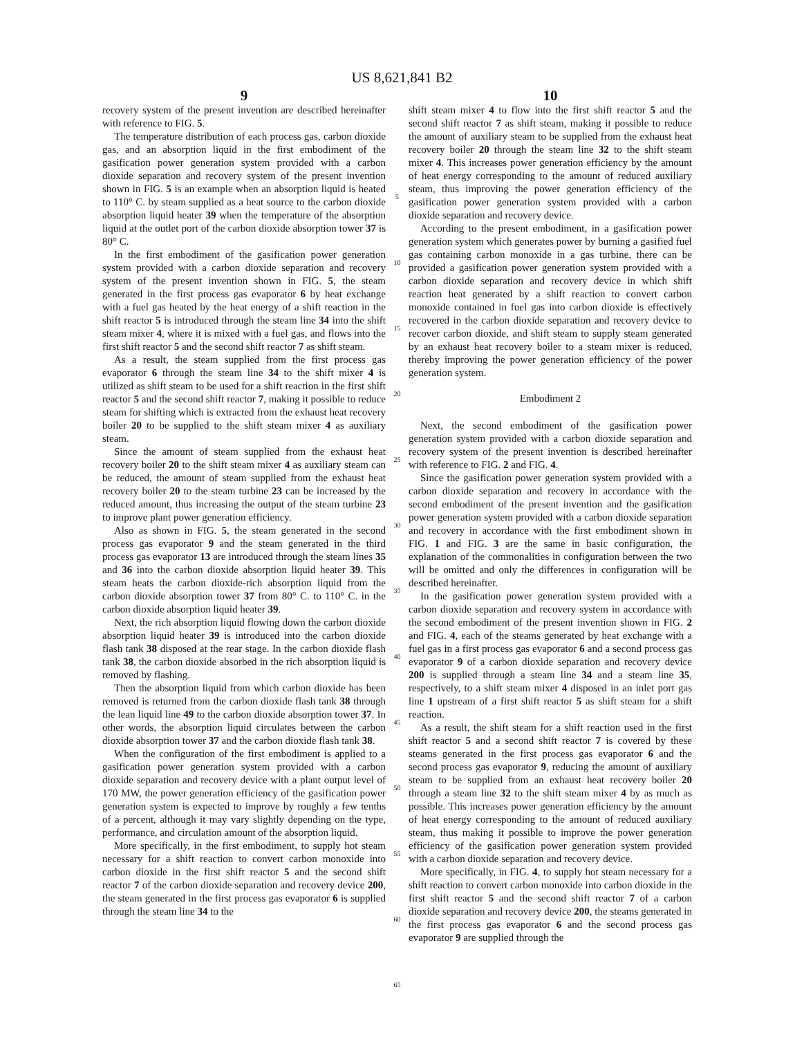US 8,621,841 B2
9
recovery system of the present invention are described hereinafter with reference to FIG. 5.
The temperature distribution of each process gas, carbon dioxide gas, and an absorption liquid in the first embodiment of the gasification power generation system provided with a carbon dioxide separation and recovery system of the present invention shown in FIG. 5 is an example when an absorption liquid is heated to 110° C. by steam supplied as a heat source to the carbon dioxide absorption liquid heater 39 when the temperature of the absorption liquid at the outlet port of the carbon dioxide absorption tower 37 is 80° C.
In the first embodiment of the gasification power generation system provided with a carbon dioxide separation and recovery system of the present invention shown in FIG. 5, the steam generated in the first process gas evaporator 6 by heat exchange with a fuel gas heated by the heat energy of a shift reaction in the shift reactor 5 is introduced through the steam line 34 into the shift steam mixer 4, where it is mixed with a fuel gas, and flows into the first shift reactor 5 and the second shift reactor 7 as shift steam.
As a result, the steam supplied from the first process gas evaporator 6 through the steam line 34 to the shift mixer 4 is utilized as shift steam to be used for a shift reaction in the first shift reactor 5 and the second shift reactor 7, making it possible to reduce steam for shifting which is extracted from the exhaust heat recovery boiler 20 to be supplied to the shift steam mixer 4 as auxiliary steam.
Since the amount of steam supplied from the exhaust heat recovery boiler 20 to the shift steam mixer 4 as auxiliary steam can be reduced, the amount of steam supplied from the exhaust heat recovery boiler 20 to the steam turbine 23 can be increased by the reduced amount, thus increasing the output of the steam turbine 23 to improve plant power generation efficiency.
Also as shown in FIG. 5, the steam generated in the second process gas evaporator 9 and the steam generated in the third process gas evaporator 13 are introduced through the steam lines 35 and 36 into the carbon dioxide absorption liquid heater 39. This steam heats the carbon dioxide-rich absorption liquid from the carbon dioxide absorption tower 37 from 80° C. to 110° C. in the carbon dioxide absorption liquid heater 39.
Next, the rich absorption liquid flowing down the carbon dioxide absorption liquid heater 39 is introduced into the carbon dioxide flash tank 38 disposed at the rear stage. In the carbon dioxide flash tank 38, the carbon dioxide absorbed in the rich absorption liquid is removed by flashing.
Then the absorption liquid from which carbon dioxide has been removed is returned from the carbon dioxide flash tank 38 through the lean liquid line 49 to the carbon dioxide absorption tower 37. In other words, the absorption liquid circulates between the carbon dioxide absorption tower 37 and the carbon dioxide flash tank 38.
When the configuration of the first embodiment is applied to a gasification power generation system provided with a carbon dioxide separation and recovery device with a plant output level of 170 MW, the power generation efficiency of the gasification power generation system is expected to improve by roughly a few tenths of a percent, although it may vary slightly depending on the type, performance, and circulation amount of the absorption liquid.
More specifically, in the first embodiment, to supply hot steam necessary for a shift reaction to convert carbon monoxide into carbon dioxide in the first shift reactor 5 and the second shift reactor 7 of the carbon dioxide separation and recovery device 200, the steam generated in the first process gas evaporator 6 is supplied through the steam line 34 to the
5
10
15
20
25
30
35
40
45
50
55
60
65
10
shift steam mixer 4 to flow into the first shift reactor 5 and the second shift reactor 7 as shift steam, making it possible to reduce the amount of auxiliary steam to be supplied from the exhaust heat recovery boiler 20 through the steam line 32 to the shift steam mixer 4. This increases power generation efficiency by the amount of heat energy corresponding to the amount of reduced auxiliary steam, thus improving the power generation efficiency of the gasification power generation system provided with a carbon dioxide separation and recovery device.
According to the present embodiment, in a gasification power generation system which generates power by burning a gasified fuel gas containing carbon monoxide in a gas turbine, there can be provided a gasification power generation system provided with a carbon dioxide separation and recovery device in which shift reaction heat generated by a shift reaction to convert carbon monoxide contained in fuel gas into carbon dioxide is effectively recovered in the carbon dioxide separation and recovery device to recover carbon dioxide, and shift steam to supply steam generated by an exhaust heat recovery boiler to a steam mixer is reduced, thereby improving the power generation efficiency of the power generation system.
Embodiment 2
Next, the second embodiment of the gasification power generation system provided with a carbon dioxide separation and recovery system of the present invention is described hereinafter with reference to FIG. 2 and FIG. 4.
Since the gasification power generation system provided with a carbon dioxide separation and recovery in accordance with the second embodiment of the present invention and the gasification power generation system provided with a carbon dioxide separation and recovery in accordance with the first embodiment shown in FIG. 1 and FIG. 3 are the same in basic configuration, the explanation of the commonalities in configuration between the two will be omitted and only the differences in configuration will be described hereinafter.
In the gasification power generation system provided with a carbon dioxide separation and recovery system in accordance with the second embodiment of the present invention shown in FIG. 2 and FIG. 4, each of the steams generated by heat exchange with a fuel gas in a first process gas evaporator 6 and a second process gas evaporator 9 of a carbon dioxide separation and recovery device 200 is supplied through a steam line 34 and a steam line 35, respectively, to a shift steam mixer 4 disposed in an inlet port gas line 1 upstream of a first shift reactor 5 as shift steam for a shift reaction.
As a result, the shift steam for a shift reaction used in the first shift reactor 5 and a second shift reactor 7 is covered by these steams generated in the first process gas evaporator 6 and the second process gas evaporator 9, reducing the amount of auxiliary steam to be supplied from an exhaust heat recovery boiler 20 through a steam line 32 to the shift steam mixer 4 by as much as possible. This increases power generation efficiency by the amount of heat energy corresponding to the amount of reduced auxiliary steam, thus making it possible to improve the power generation efficiency of the gasification power generation system provided with a carbon dioxide separation and recovery device.
More specifically, in FIG. 4, to supply hot steam necessary for a shift reaction to convert carbon monoxide into carbon dioxide in the first shift reactor 5 and the second shift reactor 7 of a carbon dioxide separation and recovery device 200, the steams generated in the first process gas evaporator 6 and the second process gas evaporator 9 are supplied through the